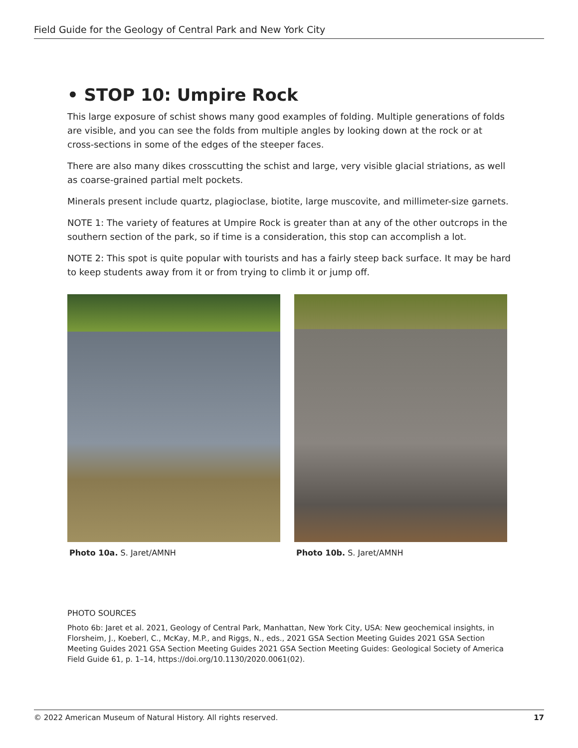Field Guide for the Geology of Central Park and New York City
• STOP 10: Umpire Rock
This large exposure of schist shows many good examples of folding. Multiple generations of folds are visible, and you can see the folds from multiple angles by looking down at the rock or at cross-sections in some of the edges of the steeper faces.
There are also many dikes crosscutting the schist and large, very visible glacial striations, as well as coarse-grained partial melt pockets.
Minerals present include quartz, plagioclase, biotite, large muscovite, and millimeter-size garnets.
NOTE 1: The variety of features at Umpire Rock is greater than at any of the other outcrops in the southern section of the park, so if time is a consideration, this stop can accomplish a lot.
NOTE 2: This spot is quite popular with tourists and has a fairly steep back surface. It may be hard to keep students away from it or from trying to climb it or jump off.
Photo 10a. S. Jaret/AMNH Photo 10b. S. Jaret/AMNH
PHOTO SOURCES
Photo 6b: Jaret et al. 2021, Geology of Central Park, Manhattan, New York City, USA: New geochemical insights, in Florsheim, J., Koeberl, C., McKay, M.P., and Riggs, N., eds., 2021 GSA Section Meeting Guides 2021 GSA Section Meeting Guides 2021 GSA Section Meeting Guides 2021 GSA Section Meeting Guides: Geological Society of America Field Guide 61, p. 1–14, https://doi.org/10.1130/2020.0061(02).
© 2022 American Museum of Natural History. All rights reserved. 17